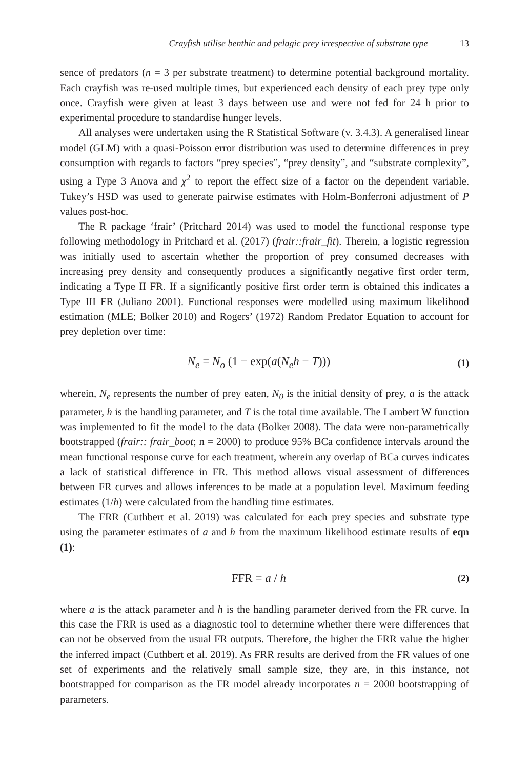Crayfish utilise benthic and pelagic prey irrespective of substrate type 13
sence of predators (n = 3 per substrate treatment) to determine potential background mortality. Each crayfish was re-used multiple times, but experienced each density of each prey type only once. Crayfish were given at least 3 days between use and were not fed for 24 h prior to experimental procedure to standardise hunger levels.
All analyses were undertaken using the R Statistical Software (v. 3.4.3). A generalised linear model (GLM) with a quasi-Poisson error distribution was used to determine differences in prey consumption with regards to factors “prey species”, “prey density”, and “substrate complexity”, using a Type 3 Anova and χ<sup>2</sup> to report the effect size of a factor on the dependent variable. Tukey’s HSD was used to generate pairwise estimates with Holm-Bonferroni adjustment of P values post-hoc.
The R package ‘frair’ (Pritchard 2014) was used to model the functional response type following methodology in Pritchard et al. (2017) (frair::frair_fit). Therein, a logistic regression was initially used to ascertain whether the proportion of prey consumed decreases with increasing prey density and consequently produces a significantly negative first order term, indicating a Type II FR. If a significantly positive first order term is obtained this indicates a Type III FR (Juliano 2001). Functional responses were modelled using maximum likelihood estimation (MLE; Bolker 2010) and Rogers’ (1972) Random Predator Equation to account for prey depletion over time:
N<sub>e</sub> = N<sub>o</sub> (1 − exp(a(N<sub>e</sub>h − T))) (1)
wherein, N<sub>e</sub> represents the number of prey eaten, N<sub>0</sub> is the initial density of prey, a is the attack parameter, h is the handling parameter, and T is the total time available. The Lambert W function was implemented to fit the model to the data (Bolker 2008). The data were non-parametrically bootstrapped (frair:: frair_boot; n = 2000) to produce 95% BCa confidence intervals around the mean functional response curve for each treatment, wherein any overlap of BCa curves indicates a lack of statistical difference in FR. This method allows visual assessment of differences between FR curves and allows inferences to be made at a population level. Maximum feeding estimates (1/h) were calculated from the handling time estimates.
The FRR (Cuthbert et al. 2019) was calculated for each prey species and substrate type using the parameter estimates of a and h from the maximum likelihood estimate results of eqn (1):
FFR = a / h (2)
where a is the attack parameter and h is the handling parameter derived from the FR curve. In this case the FRR is used as a diagnostic tool to determine whether there were differences that can not be observed from the usual FR outputs. Therefore, the higher the FRR value the higher the inferred impact (Cuthbert et al. 2019). As FRR results are derived from the FR values of one set of experiments and the relatively small sample size, they are, in this instance, not bootstrapped for comparison as the FR model already incorporates n = 2000 bootstrapping of parameters.